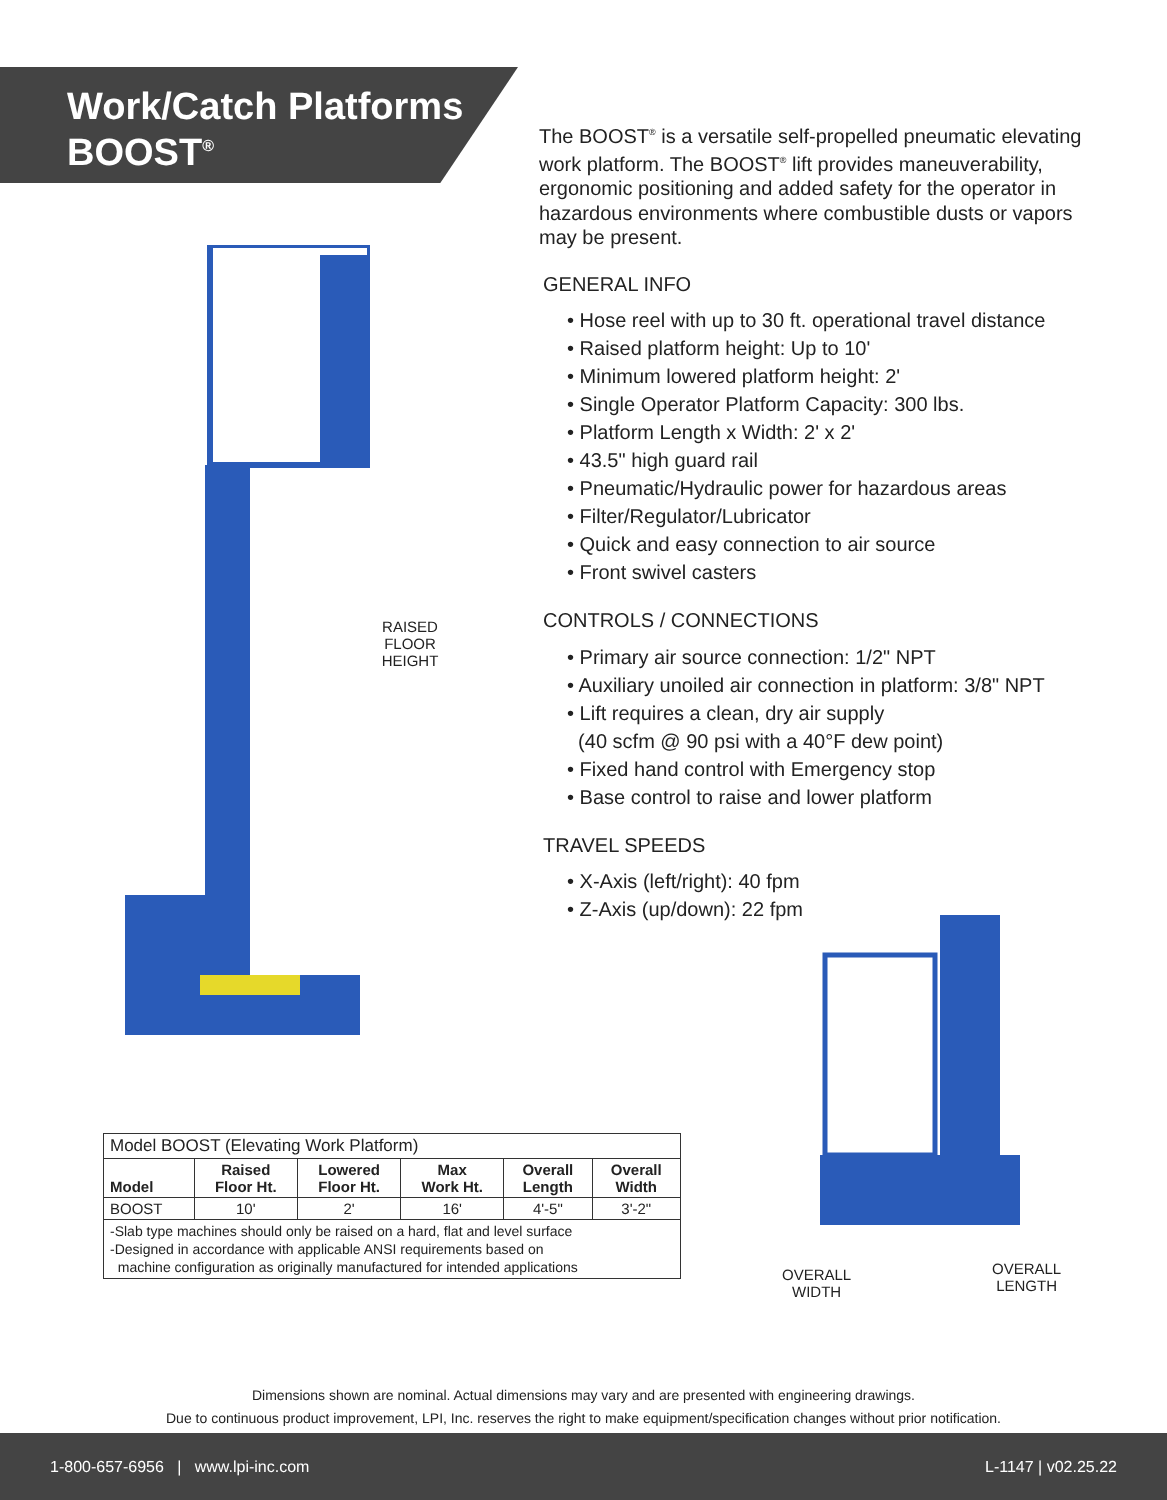Work/Catch Platforms
BOOST<sup>®</sup>
The BOOST<sup>®</sup> is a versatile self-propelled pneumatic elevating work platform. The BOOST<sup>®</sup> lift provides maneuverability, ergonomic positioning and added safety for the operator in hazardous environments where combustible dusts or vapors may be present.
GENERAL INFO
• Hose reel with up to 30 ft. operational travel distance
• Raised platform height: Up to 10'
• Minimum lowered platform height: 2'
• Single Operator Platform Capacity: 300 lbs.
• Platform Length x Width: 2' x 2'
• 43.5" high guard rail
• Pneumatic/Hydraulic power for hazardous areas
• Filter/Regulator/Lubricator
• Quick and easy connection to air source
• Front swivel casters
CONTROLS / CONNECTIONS
• Primary air source connection: 1/2" NPT
• Auxiliary unoiled air connection in platform: 3/8" NPT
• Lift requires a clean, dry air supply
(40 scfm @ 90 psi with a 40°F dew point)
• Fixed hand control with Emergency stop
• Base control to raise and lower platform
TRAVEL SPEEDS
• X-Axis (left/right): 40 fpm
• Z-Axis (up/down): 22 fpm
RAISED FLOOR HEIGHT
| Model BOOST (Elevating Work Platform) | | | | | |
| Model | Raised Floor Ht. | Lowered Floor Ht. | Max Work Ht. | Overall Length | Overall Width |
| BOOST | 10' | 2' | 16' | 4'-5" | 3'-2" |
| -Slab type machines should only be raised on a hard, flat and level surface -Designed in accordance with applicable ANSI requirements based on machine configuration as originally manufactured for intended applications | | | | | |
OVERALL
WIDTH
OVERALL
LENGTH
Dimensions shown are nominal. Actual dimensions may vary and are presented with engineering drawings.
Due to continuous product improvement, LPI, Inc. reserves the right to make equipment/specification changes without prior notification.
1-800-657-6956 | www.lpi-inc.com L-1147 | v02.25.22